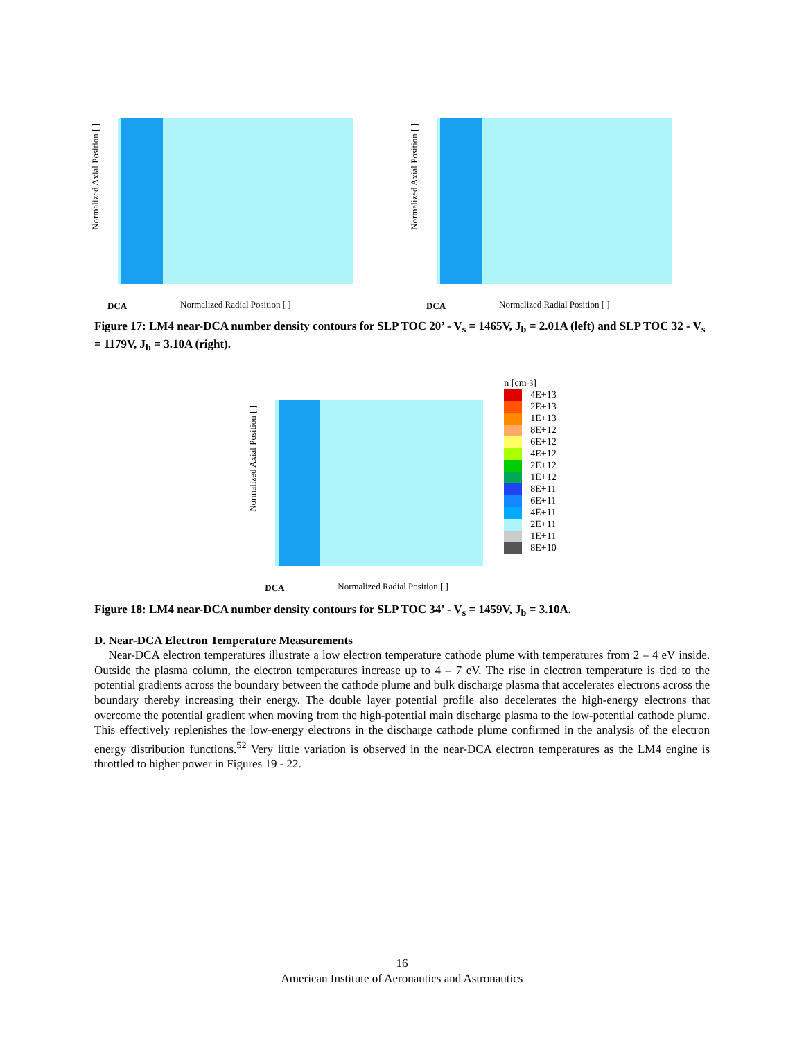Normalized Axial Position [ ]
DCA Normalized Radial Position [ ]
Normalized Axial Position [ ]
DCA Normalized Radial Position [ ]
Figure 17: LM4 near-DCA number density contours for SLP TOC 20’ - V<sub>s</sub> = 1465V, J<sub>b</sub> = 2.01A (left) and SLP TOC 32 - V<sub>s</sub> = 1179V, J<sub>b</sub> = 3.10A (right).
Normalized Axial Position [ ]
DCA Normalized Radial Position [ ]
n [cm<sup>-3</sup>]
4E+13
2E+13
1E+13
8E+12
6E+12
4E+12
2E+12
1E+12
8E+11
6E+11
4E+11
2E+11
1E+11
8E+10
Figure 18: LM4 near-DCA number density contours for SLP TOC 34’ - V<sub>s</sub> = 1459V, J<sub>b</sub> = 3.10A.
D. Near-DCA Electron Temperature Measurements
Near-DCA electron temperatures illustrate a low electron temperature cathode plume with temperatures from 2 – 4 eV inside. Outside the plasma column, the electron temperatures increase up to 4 – 7 eV. The rise in electron temperature is tied to the potential gradients across the boundary between the cathode plume and bulk discharge plasma that accelerates electrons across the boundary thereby increasing their energy. The double layer potential profile also decelerates the high-energy electrons that overcome the potential gradient when moving from the high-potential main discharge plasma to the low-potential cathode plume. This effectively replenishes the low-energy electrons in the discharge cathode plume confirmed in the analysis of the electron energy distribution functions.<sup>52</sup> Very little variation is observed in the near-DCA electron temperatures as the LM4 engine is throttled to higher power in Figures 19 - 22.
16
American Institute of Aeronautics and Astronautics